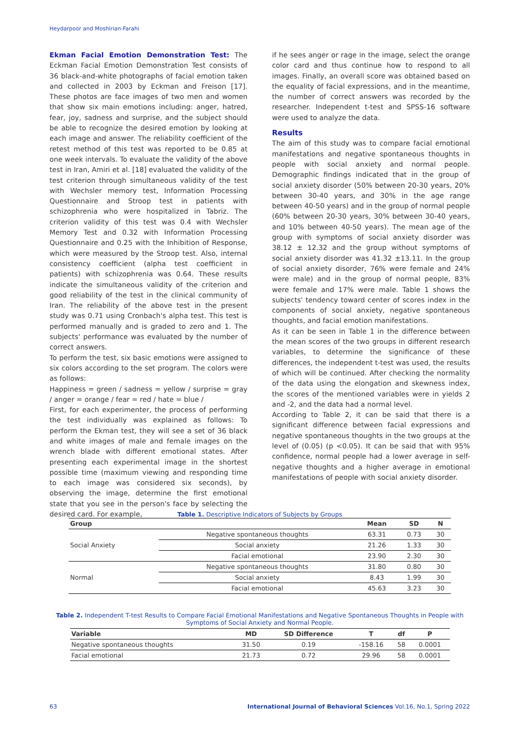Heydarpoor and Moshirian-Farahi
Ekman Facial Emotion Demonstration Test: The Eckman Facial Emotion Demonstration Test consists of 36 black-and-white photographs of facial emotion taken and collected in 2003 by Eckman and Freison [17]. These photos are face images of two men and women that show six main emotions including: anger, hatred, fear, joy, sadness and surprise, and the subject should be able to recognize the desired emotion by looking at each image and answer. The reliability coefficient of the retest method of this test was reported to be 0.85 at one week intervals. To evaluate the validity of the above test in Iran, Amiri et al. [18] evaluated the validity of the test criterion through simultaneous validity of the test with Wechsler memory test, Information Processing Questionnaire and Stroop test in patients with schizophrenia who were hospitalized in Tabriz. The criterion validity of this test was 0.4 with Wechsler Memory Test and 0.32 with Information Processing Questionnaire and 0.25 with the Inhibition of Response, which were measured by the Stroop test. Also, internal consistency coefficient (alpha test coefficient in patients) with schizophrenia was 0.64. These results indicate the simultaneous validity of the criterion and good reliability of the test in the clinical community of Iran. The reliability of the above test in the present study was 0.71 using Cronbach's alpha test. This test is performed manually and is graded to zero and 1. The subjects' performance was evaluated by the number of correct answers.
To perform the test, six basic emotions were assigned to six colors according to the set program. The colors were as follows:
Happiness = green / sadness = yellow / surprise = gray / anger = orange / fear = red / hate = blue /
First, for each experimenter, the process of performing the test individually was explained as follows: To perform the Ekman test, they will see a set of 36 black and white images of male and female images on the wrench blade with different emotional states. After presenting each experimental image in the shortest possible time (maximum viewing and responding time to each image was considered six seconds), by observing the image, determine the first emotional state that you see in the person's face by selecting the desired card. For example,
if he sees anger or rage in the image, select the orange color card and thus continue how to respond to all images. Finally, an overall score was obtained based on the equality of facial expressions, and in the meantime, the number of correct answers was recorded by the researcher. Independent t-test and SPSS-16 software were used to analyze the data.
Results
The aim of this study was to compare facial emotional manifestations and negative spontaneous thoughts in people with social anxiety and normal people. Demographic findings indicated that in the group of social anxiety disorder (50% between 20-30 years, 20% between 30-40 years, and 30% in the age range between 40-50 years) and in the group of normal people (60% between 20-30 years, 30% between 30-40 years, and 10% between 40-50 years). The mean age of the group with symptoms of social anxiety disorder was 38.12 ± 12.32 and the group without symptoms of social anxiety disorder was 41.32 ±13.11. In the group of social anxiety disorder, 76% were female and 24% were male) and in the group of normal people, 83% were female and 17% were male. Table 1 shows the subjects' tendency toward center of scores index in the components of social anxiety, negative spontaneous thoughts, and facial emotion manifestations.
As it can be seen in Table 1 in the difference between the mean scores of the two groups in different research variables, to determine the significance of these differences, the independent t-test was used, the results of which will be continued. After checking the normality of the data using the elongation and skewness index, the scores of the mentioned variables were in yields 2 and -2, and the data had a normal level.
According to Table 2, it can be said that there is a significant difference between facial expressions and negative spontaneous thoughts in the two groups at the level of (0.05) (p <0.05). It can be said that with 95% confidence, normal people had a lower average in self-negative thoughts and a higher average in emotional manifestations of people with social anxiety disorder.
Table 1. Descriptive Indicators of Subjects by Groups
| Group | | Mean | SD | N |
| --- | --- | --- | --- | --- |
| Social Anxiety | Negative spontaneous thoughts | 63.31 | 0.73 | 30 |
| | Social anxiety | 21.26 | 1.33 | 30 |
| | Facial emotional | 23.90 | 2.30 | 30 |
| Normal | Negative spontaneous thoughts | 31.80 | 0.80 | 30 |
| | Social anxiety | 8.43 | 1.99 | 30 |
| | Facial emotional | 45.63 | 3.23 | 30 |
Table 2. Independent T-test Results to Compare Facial Emotional Manifestations and Negative Spontaneous Thoughts in People with Symptoms of Social Anxiety and Normal People.
| Variable | MD | SD Difference | T | df | P |
| --- | --- | --- | --- | --- | --- |
| Negative spontaneous thoughts | 31.50 | 0.19 | -158.16 | 58 | 0.0001 |
| Facial emotional | 21.73 | 0.72 | 29.96 | 58 | 0.0001 |
63
International Journal of Behavioral Sciences Vol.16, No.1, Spring 2022